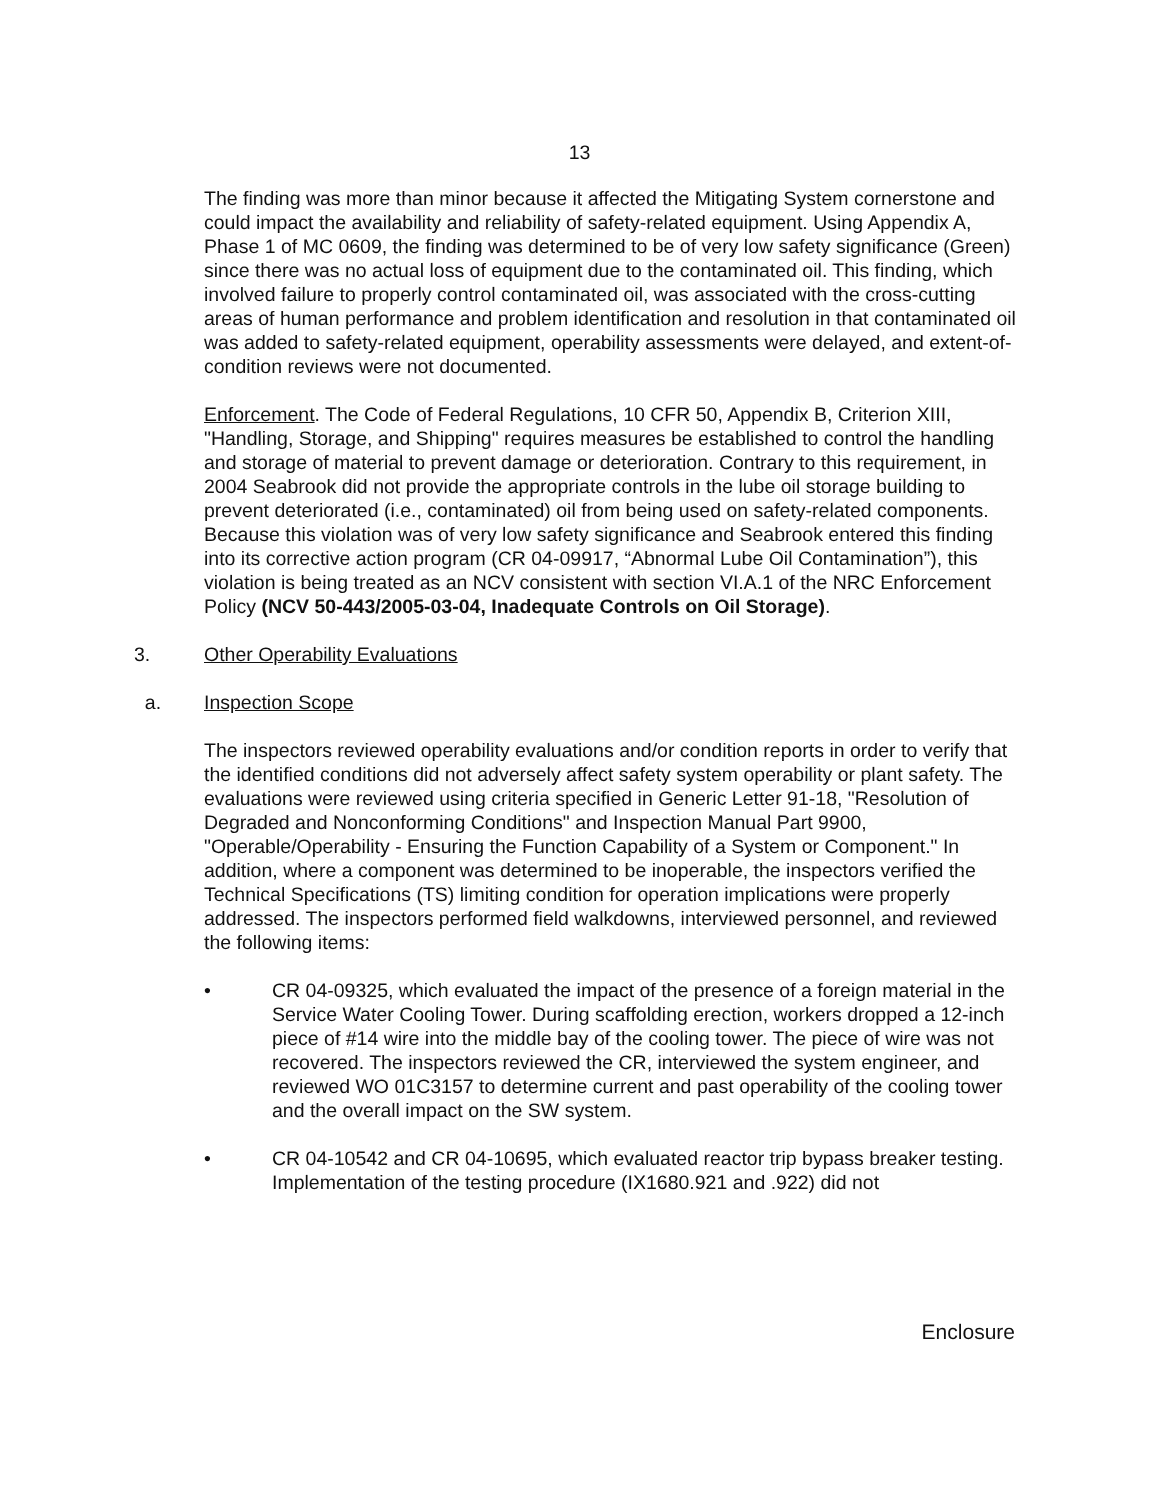13
The finding was more than minor because it affected the Mitigating System cornerstone and could impact the availability and reliability of safety-related equipment. Using Appendix A, Phase 1 of MC 0609, the finding was determined to be of very low safety significance (Green) since there was no actual loss of equipment due to the contaminated oil. This finding, which involved failure to properly control contaminated oil, was associated with the cross-cutting areas of human performance and problem identification and resolution in that contaminated oil was added to safety-related equipment, operability assessments were delayed, and extent-of-condition reviews were not documented.
Enforcement. The Code of Federal Regulations, 10 CFR 50, Appendix B, Criterion XIII, "Handling, Storage, and Shipping" requires measures be established to control the handling and storage of material to prevent damage or deterioration. Contrary to this requirement, in 2004 Seabrook did not provide the appropriate controls in the lube oil storage building to prevent deteriorated (i.e., contaminated) oil from being used on safety-related components. Because this violation was of very low safety significance and Seabrook entered this finding into its corrective action program (CR 04-09917, “Abnormal Lube Oil Contamination”), this violation is being treated as an NCV consistent with section VI.A.1 of the NRC Enforcement Policy (NCV 50-443/2005-03-04, Inadequate Controls on Oil Storage).
3. Other Operability Evaluations
a. Inspection Scope
The inspectors reviewed operability evaluations and/or condition reports in order to verify that the identified conditions did not adversely affect safety system operability or plant safety. The evaluations were reviewed using criteria specified in Generic Letter 91-18, "Resolution of Degraded and Nonconforming Conditions" and Inspection Manual Part 9900, "Operable/Operability - Ensuring the Function Capability of a System or Component." In addition, where a component was determined to be inoperable, the inspectors verified the Technical Specifications (TS) limiting condition for operation implications were properly addressed. The inspectors performed field walkdowns, interviewed personnel, and reviewed the following items:
• CR 04-09325, which evaluated the impact of the presence of a foreign material in the Service Water Cooling Tower. During scaffolding erection, workers dropped a 12-inch piece of #14 wire into the middle bay of the cooling tower. The piece of wire was not recovered. The inspectors reviewed the CR, interviewed the system engineer, and reviewed WO 01C3157 to determine current and past operability of the cooling tower and the overall impact on the SW system.
• CR 04-10542 and CR 04-10695, which evaluated reactor trip bypass breaker testing. Implementation of the testing procedure (IX1680.921 and .922) did not
Enclosure